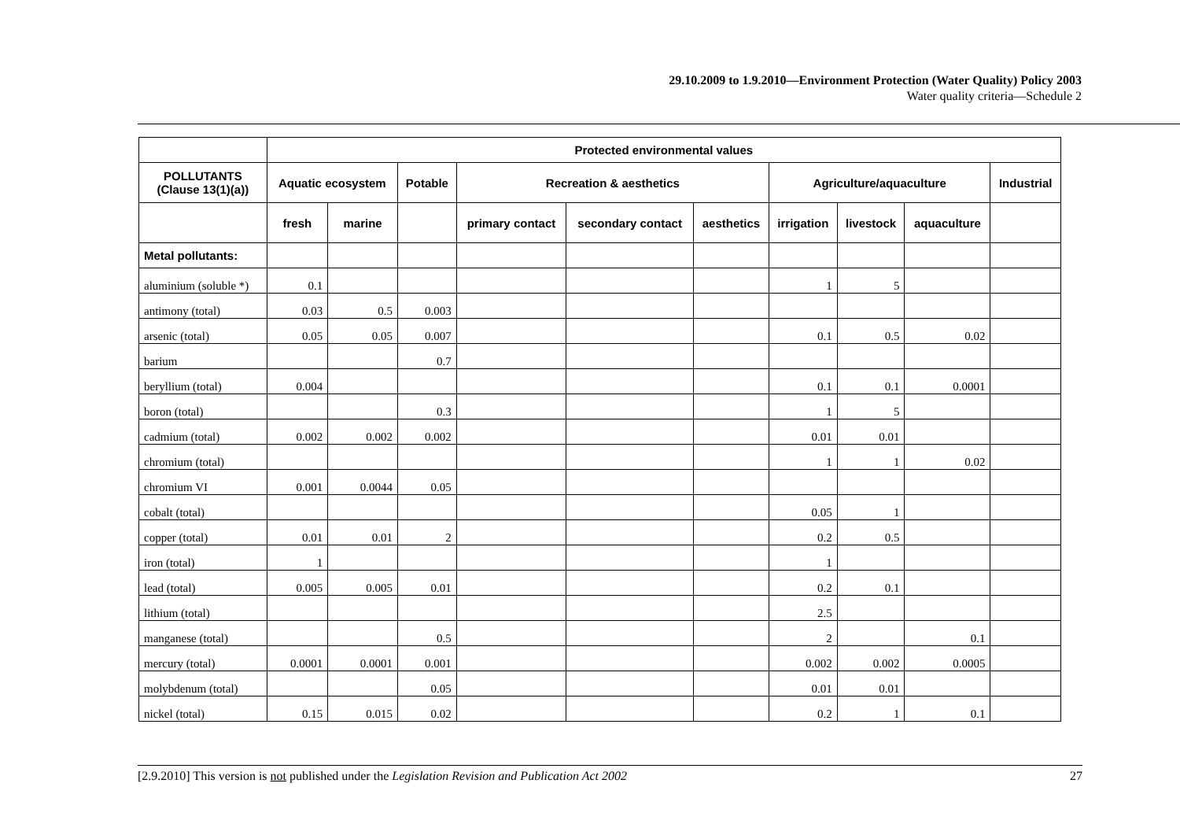29.10.2009 to 1.9.2010—Environment Protection (Water Quality) Policy 2003
Water quality criteria—Schedule 2
| | Protected environmental values | | | | | | | | | |
| --- | --- | --- | --- | --- | --- | --- | --- | --- | --- | --- |
| POLLUTANTS (Clause 13(1)(a)) | Aquatic ecosystem | | Potable | Recreation & aesthetics | | | Agriculture/aquaculture | | | Industrial |
| | fresh | marine | | primary contact | secondary contact | aesthetics | irrigation | livestock | aquaculture | |
| Metal pollutants: | | | | | | | | | | |
| aluminium (soluble *) | 0.1 | | | | | | 1 | 5 | | |
| antimony (total) | 0.03 | 0.5 | 0.003 | | | | | | | |
| arsenic (total) | 0.05 | 0.05 | 0.007 | | | | 0.1 | 0.5 | 0.02 | |
| barium | | | 0.7 | | | | | | | |
| beryllium (total) | 0.004 | | | | | | 0.1 | 0.1 | 0.0001 | |
| boron (total) | | | 0.3 | | | | 1 | 5 | | |
| cadmium (total) | 0.002 | 0.002 | 0.002 | | | | 0.01 | 0.01 | | |
| chromium (total) | | | | | | | 1 | 1 | 0.02 | |
| chromium VI | 0.001 | 0.0044 | 0.05 | | | | | | | |
| cobalt (total) | | | | | | | 0.05 | 1 | | |
| copper (total) | 0.01 | 0.01 | 2 | | | | 0.2 | 0.5 | | |
| iron (total) | 1 | | | | | | 1 | | | |
| lead (total) | 0.005 | 0.005 | 0.01 | | | | 0.2 | 0.1 | | |
| lithium (total) | | | | | | | 2.5 | | | |
| manganese (total) | | | 0.5 | | | | 2 | | 0.1 | |
| mercury (total) | 0.0001 | 0.0001 | 0.001 | | | | 0.002 | 0.002 | 0.0005 | |
| molybdenum (total) | | | 0.05 | | | | 0.01 | 0.01 | | |
| nickel (total) | 0.15 | 0.015 | 0.02 | | | | 0.2 | 1 | 0.1 | |
[2.9.2010] This version is not published under the Legislation Revision and Publication Act 2002 27